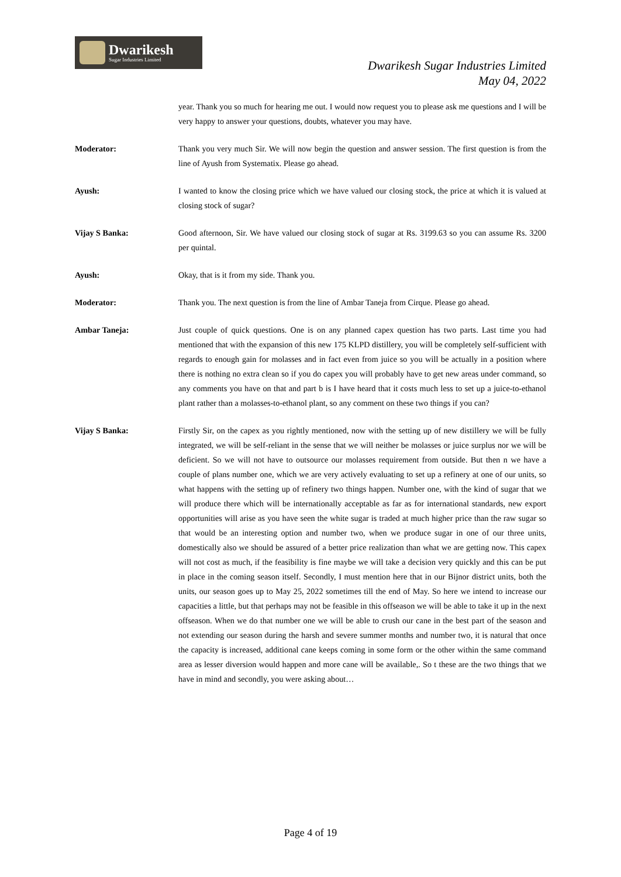Dwarikesh
Sugar Industries Limited
Dwarikesh Sugar Industries Limited
May 04, 2022
year. Thank you so much for hearing me out. I would now request you to please ask me questions and I will be very happy to answer your questions, doubts, whatever you may have.
Moderator: Thank you very much Sir. We will now begin the question and answer session. The first question is from the line of Ayush from Systematix. Please go ahead.
Ayush: I wanted to know the closing price which we have valued our closing stock, the price at which it is valued at closing stock of sugar?
Vijay S Banka: Good afternoon, Sir. We have valued our closing stock of sugar at Rs. 3199.63 so you can assume Rs. 3200 per quintal.
Ayush: Okay, that is it from my side. Thank you.
Moderator: Thank you. The next question is from the line of Ambar Taneja from Cirque. Please go ahead.
Ambar Taneja: Just couple of quick questions. One is on any planned capex question has two parts. Last time you had mentioned that with the expansion of this new 175 KLPD distillery, you will be completely self-sufficient with regards to enough gain for molasses and in fact even from juice so you will be actually in a position where there is nothing no extra clean so if you do capex you will probably have to get new areas under command, so any comments you have on that and part b is I have heard that it costs much less to set up a juice-to-ethanol plant rather than a molasses-to-ethanol plant, so any comment on these two things if you can?
Vijay S Banka: Firstly Sir, on the capex as you rightly mentioned, now with the setting up of new distillery we will be fully integrated, we will be self-reliant in the sense that we will neither be molasses or juice surplus nor we will be deficient. So we will not have to outsource our molasses requirement from outside. But then n we have a couple of plans number one, which we are very actively evaluating to set up a refinery at one of our units, so what happens with the setting up of refinery two things happen. Number one, with the kind of sugar that we will produce there which will be internationally acceptable as far as for international standards, new export opportunities will arise as you have seen the white sugar is traded at much higher price than the raw sugar so that would be an interesting option and number two, when we produce sugar in one of our three units, domestically also we should be assured of a better price realization than what we are getting now. This capex will not cost as much, if the feasibility is fine maybe we will take a decision very quickly and this can be put in place in the coming season itself. Secondly, I must mention here that in our Bijnor district units, both the units, our season goes up to May 25, 2022 sometimes till the end of May. So here we intend to increase our capacities a little, but that perhaps may not be feasible in this offseason we will be able to take it up in the next offseason. When we do that number one we will be able to crush our cane in the best part of the season and not extending our season during the harsh and severe summer months and number two, it is natural that once the capacity is increased, additional cane keeps coming in some form or the other within the same command area as lesser diversion would happen and more cane will be available,. So t these are the two things that we have in mind and secondly, you were asking about…
Page 4 of 19